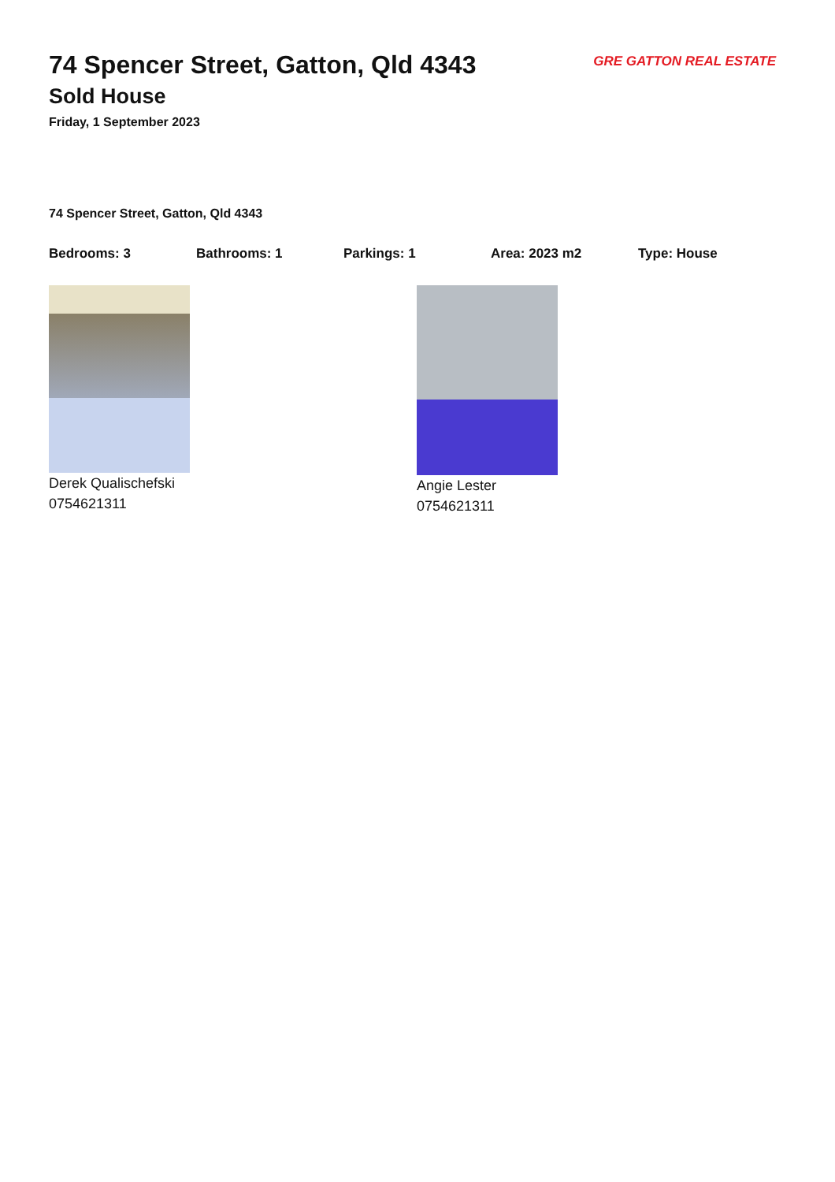GRE GATTON REAL ESTATE
74 Spencer Street, Gatton, Qld 4343
Sold House
Friday, 1 September 2023
74 Spencer Street, Gatton, Qld 4343
Bedrooms: 3 Bathrooms: 1 Parkings: 1 Area: 2023 m2 Type: House
Derek Qualischefski
0754621311
Angie Lester
0754621311